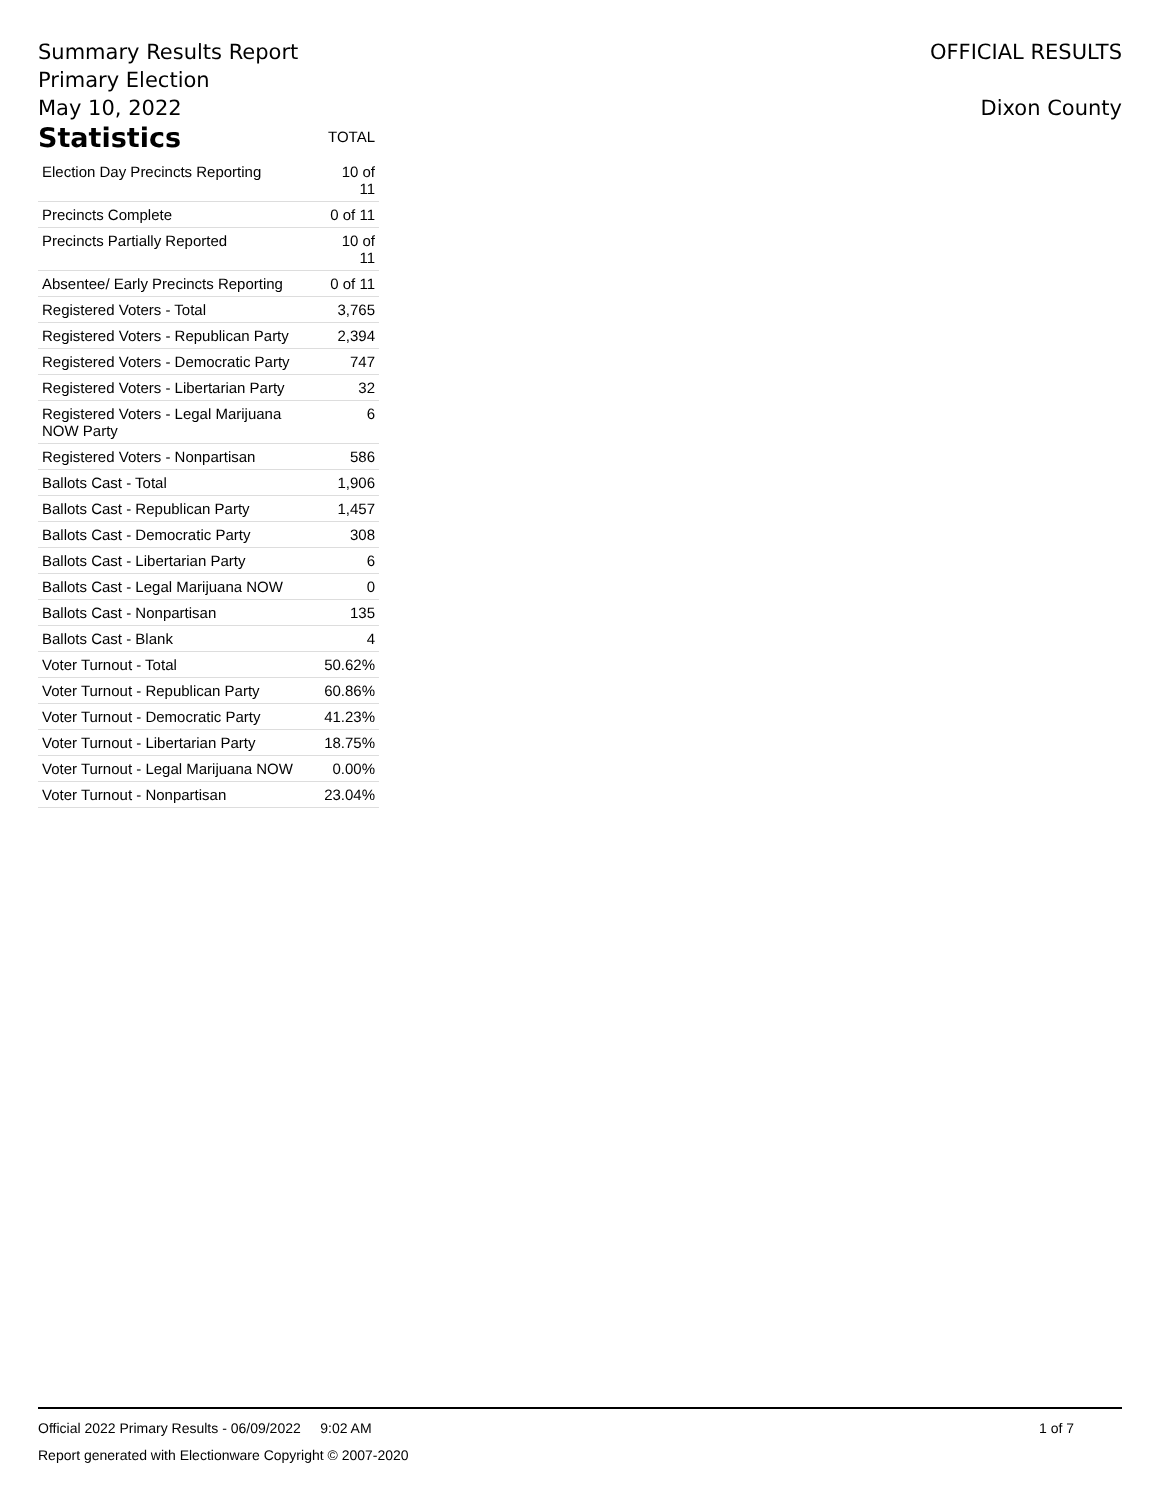Summary Results Report
Primary Election
May 10, 2022
OFFICIAL RESULTS
Dixon County
Statistics
TOTAL
| Election Day Precincts Reporting | 10 of 11 |
| Precincts Complete | 0 of 11 |
| Precincts Partially Reported | 10 of 11 |
| Absentee/ Early Precincts Reporting | 0 of 11 |
| Registered Voters - Total | 3,765 |
| Registered Voters - Republican Party | 2,394 |
| Registered Voters - Democratic Party | 747 |
| Registered Voters - Libertarian Party | 32 |
| Registered Voters - Legal Marijuana NOW Party | 6 |
| Registered Voters - Nonpartisan | 586 |
| Ballots Cast - Total | 1,906 |
| Ballots Cast - Republican Party | 1,457 |
| Ballots Cast - Democratic Party | 308 |
| Ballots Cast - Libertarian Party | 6 |
| Ballots Cast - Legal Marijuana NOW | 0 |
| Ballots Cast - Nonpartisan | 135 |
| Ballots Cast - Blank | 4 |
| Voter Turnout - Total | 50.62% |
| Voter Turnout - Republican Party | 60.86% |
| Voter Turnout - Democratic Party | 41.23% |
| Voter Turnout - Libertarian Party | 18.75% |
| Voter Turnout - Legal Marijuana NOW | 0.00% |
| Voter Turnout - Nonpartisan | 23.04% |
Official 2022 Primary Results - 06/09/2022 9:02 AM 1 of 7
Report generated with Electionware Copyright © 2007-2020